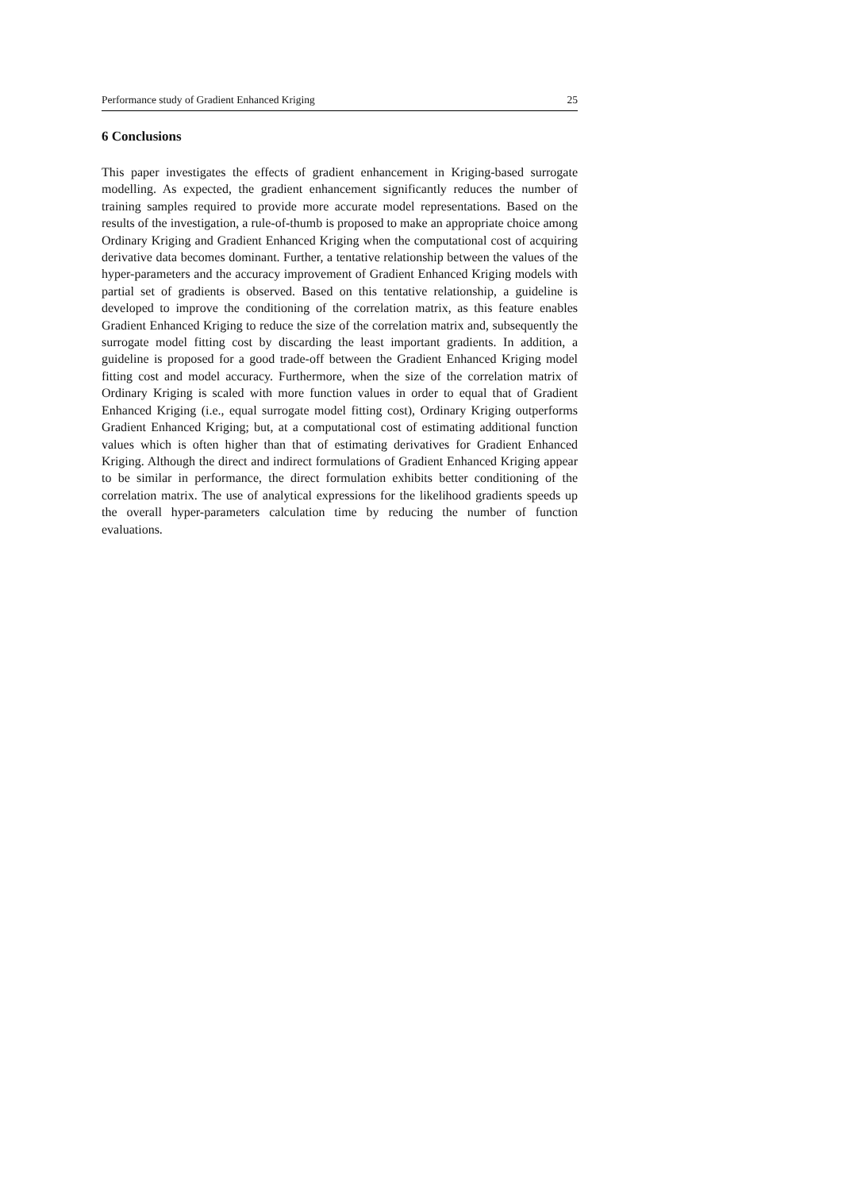Performance study of Gradient Enhanced Kriging 25
6 Conclusions
This paper investigates the effects of gradient enhancement in Kriging-based surrogate modelling. As expected, the gradient enhancement significantly reduces the number of training samples required to provide more accurate model representations. Based on the results of the investigation, a rule-of-thumb is proposed to make an appropriate choice among Ordinary Kriging and Gradient Enhanced Kriging when the computational cost of acquiring derivative data becomes dominant. Further, a tentative relationship between the values of the hyper-parameters and the accuracy improvement of Gradient Enhanced Kriging models with partial set of gradients is observed. Based on this tentative relationship, a guideline is developed to improve the conditioning of the correlation matrix, as this feature enables Gradient Enhanced Kriging to reduce the size of the correlation matrix and, subsequently the surrogate model fitting cost by discarding the least important gradients. In addition, a guideline is proposed for a good trade-off between the Gradient Enhanced Kriging model fitting cost and model accuracy. Furthermore, when the size of the correlation matrix of Ordinary Kriging is scaled with more function values in order to equal that of Gradient Enhanced Kriging (i.e., equal surrogate model fitting cost), Ordinary Kriging outperforms Gradient Enhanced Kriging; but, at a computational cost of estimating additional function values which is often higher than that of estimating derivatives for Gradient Enhanced Kriging. Although the direct and indirect formulations of Gradient Enhanced Kriging appear to be similar in performance, the direct formulation exhibits better conditioning of the correlation matrix. The use of analytical expressions for the likelihood gradients speeds up the overall hyper-parameters calculation time by reducing the number of function evaluations.